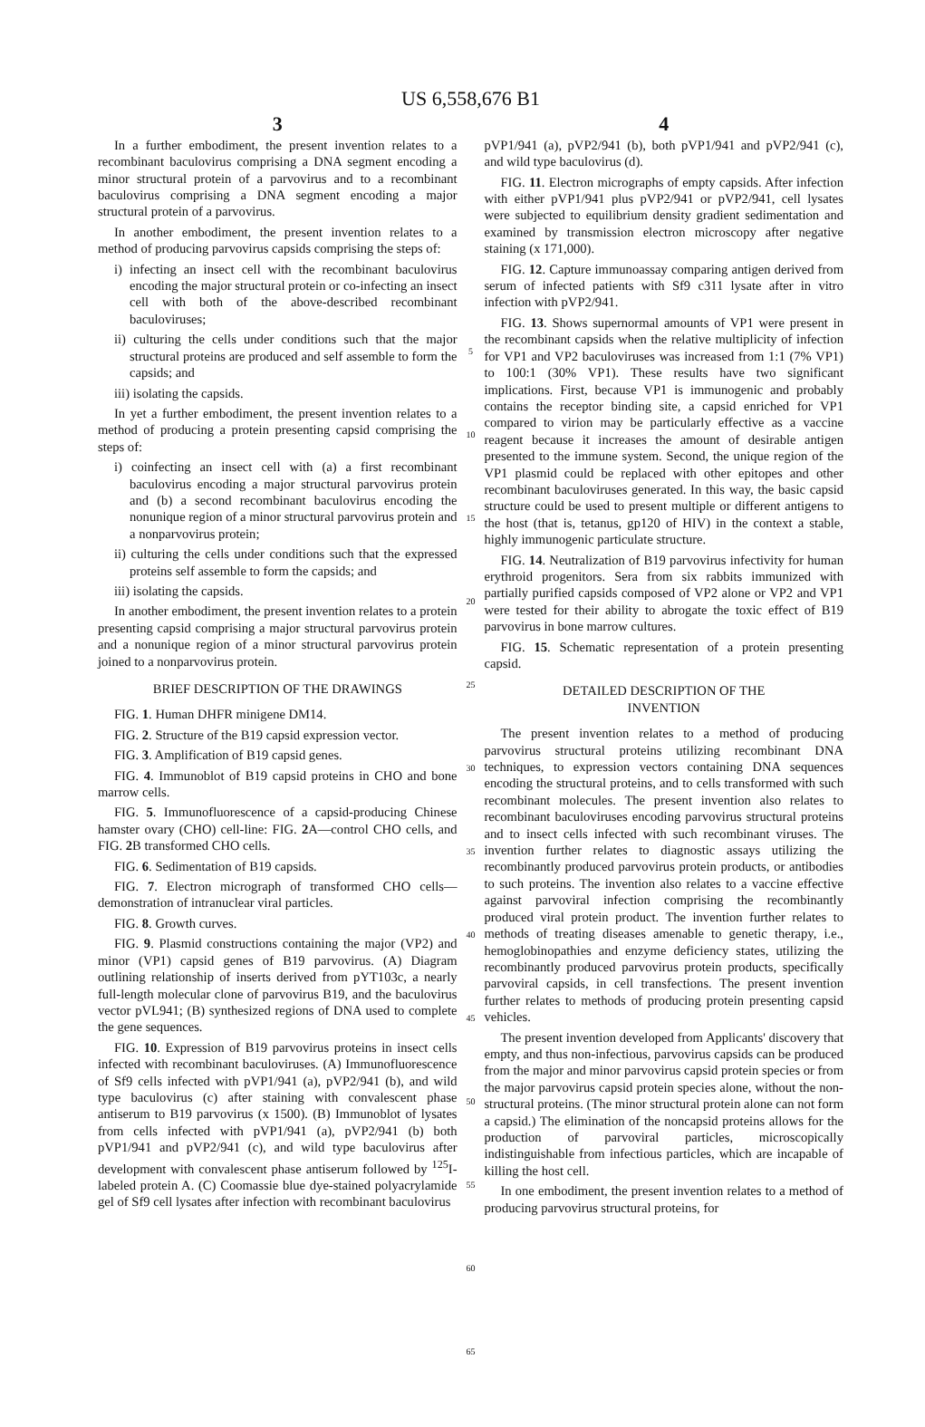US 6,558,676 B1
3
In a further embodiment, the present invention relates to a recombinant baculovirus comprising a DNA segment encoding a minor structural protein of a parvovirus and to a recombinant baculovirus comprising a DNA segment encoding a major structural protein of a parvovirus.
In another embodiment, the present invention relates to a method of producing parvovirus capsids comprising the steps of:
i) infecting an insect cell with the recombinant baculovirus encoding the major structural protein or co-infecting an insect cell with both of the above-described recombinant baculoviruses;
ii) culturing the cells under conditions such that the major structural proteins are produced and self assemble to form the capsids; and
iii) isolating the capsids.
In yet a further embodiment, the present invention relates to a method of producing a protein presenting capsid comprising the steps of:
i) coinfecting an insect cell with (a) a first recombinant baculovirus encoding a major structural parvovirus protein and (b) a second recombinant baculovirus encoding the nonunique region of a minor structural parvovirus protein and a nonparvovirus protein;
ii) culturing the cells under conditions such that the expressed proteins self assemble to form the capsids; and
iii) isolating the capsids.
In another embodiment, the present invention relates to a protein presenting capsid comprising a major structural parvovirus protein and a nonunique region of a minor structural parvovirus protein joined to a nonparvovirus protein.
BRIEF DESCRIPTION OF THE DRAWINGS
FIG. 1. Human DHFR minigene DM14.
FIG. 2. Structure of the B19 capsid expression vector.
FIG. 3. Amplification of B19 capsid genes.
FIG. 4. Immunoblot of B19 capsid proteins in CHO and bone marrow cells.
FIG. 5. Immunofluorescence of a capsid-producing Chinese hamster ovary (CHO) cell-line: FIG. 2 A—control CHO cells, and FIG. 2 B transformed CHO cells.
FIG. 6. Sedimentation of B19 capsids.
FIG. 7. Electron micrograph of transformed CHO cells—demonstration of intranuclear viral particles.
FIG. 8. Growth curves.
FIG. 9. Plasmid constructions containing the major (VP2) and minor (VP1) capsid genes of B19 parvovirus. (A) Diagram outlining relationship of inserts derived from pYT103c, a nearly full-length molecular clone of parvovirus B19, and the baculovirus vector pVL941; (B) synthesized regions of DNA used to complete the gene sequences.
FIG. 10. Expression of B19 parvovirus proteins in insect cells infected with recombinant baculoviruses. (A) Immunofluorescence of Sf9 cells infected with pVP1/941 (a), pVP2/941 (b), and wild type baculovirus (c) after staining with convalescent phase antiserum to B19 parvovirus (x 1500). (B) Immunoblot of lysates from cells infected with pVP1/941 (a), pVP2/941 (b) both pVP1/941 and pVP2/941 (c), and wild type baculovirus after development with convalescent phase antiserum followed by <sup>125</sup>I-labeled protein A. (C) Coomassie blue dye-stained polyacrylamide gel of Sf9 cell lysates after infection with recombinant baculovirus
5
10
15
20
25
30
35
40
45
50
55
60
65
4
pVP1/941 (a), pVP2/941 (b), both pVP1/941 and pVP2/941 (c), and wild type baculovirus (d).
FIG. 11. Electron micrographs of empty capsids. After infection with either pVP1/941 plus pVP2/941 or pVP2/941, cell lysates were subjected to equilibrium density gradient sedimentation and examined by transmission electron microscopy after negative staining (x 171,000).
FIG. 12. Capture immunoassay comparing antigen derived from serum of infected patients with Sf9 c311 lysate after in vitro infection with pVP2/941.
FIG. 13. Shows supernormal amounts of VP1 were present in the recombinant capsids when the relative multiplicity of infection for VP1 and VP2 baculoviruses was increased from 1:1 (7% VP1) to 100:1 (30% VP1). These results have two significant implications. First, because VP1 is immunogenic and probably contains the receptor binding site, a capsid enriched for VP1 compared to virion may be particularly effective as a vaccine reagent because it increases the amount of desirable antigen presented to the immune system. Second, the unique region of the VP1 plasmid could be replaced with other epitopes and other recombinant baculoviruses generated. In this way, the basic capsid structure could be used to present multiple or different antigens to the host (that is, tetanus, gp120 of HIV) in the context a stable, highly immunogenic particulate structure.
FIG. 14. Neutralization of B19 parvovirus infectivity for human erythroid progenitors. Sera from six rabbits immunized with partially purified capsids composed of VP2 alone or VP2 and VP1 were tested for their ability to abrogate the toxic effect of B19 parvovirus in bone marrow cultures.
FIG. 15. Schematic representation of a protein presenting capsid.
DETAILED DESCRIPTION OF THE
INVENTION
The present invention relates to a method of producing parvovirus structural proteins utilizing recombinant DNA techniques, to expression vectors containing DNA sequences encoding the structural proteins, and to cells transformed with such recombinant molecules. The present invention also relates to recombinant baculoviruses encoding parvovirus structural proteins and to insect cells infected with such recombinant viruses. The invention further relates to diagnostic assays utilizing the recombinantly produced parvovirus protein products, or antibodies to such proteins. The invention also relates to a vaccine effective against parvoviral infection comprising the recombinantly produced viral protein product. The invention further relates to methods of treating diseases amenable to genetic therapy, i.e., hemoglobinopathies and enzyme deficiency states, utilizing the recombinantly produced parvovirus protein products, specifically parvoviral capsids, in cell transfections. The present invention further relates to methods of producing protein presenting capsid vehicles.
The present invention developed from Applicants' discovery that empty, and thus non-infectious, parvovirus capsids can be produced from the major and minor parvovirus capsid protein species or from the major parvovirus capsid protein species alone, without the non-structural proteins. (The minor structural protein alone can not form a capsid.) The elimination of the noncapsid proteins allows for the production of parvoviral particles, microscopically indistinguishable from infectious particles, which are incapable of killing the host cell.
In one embodiment, the present invention relates to a method of producing parvovirus structural proteins, for